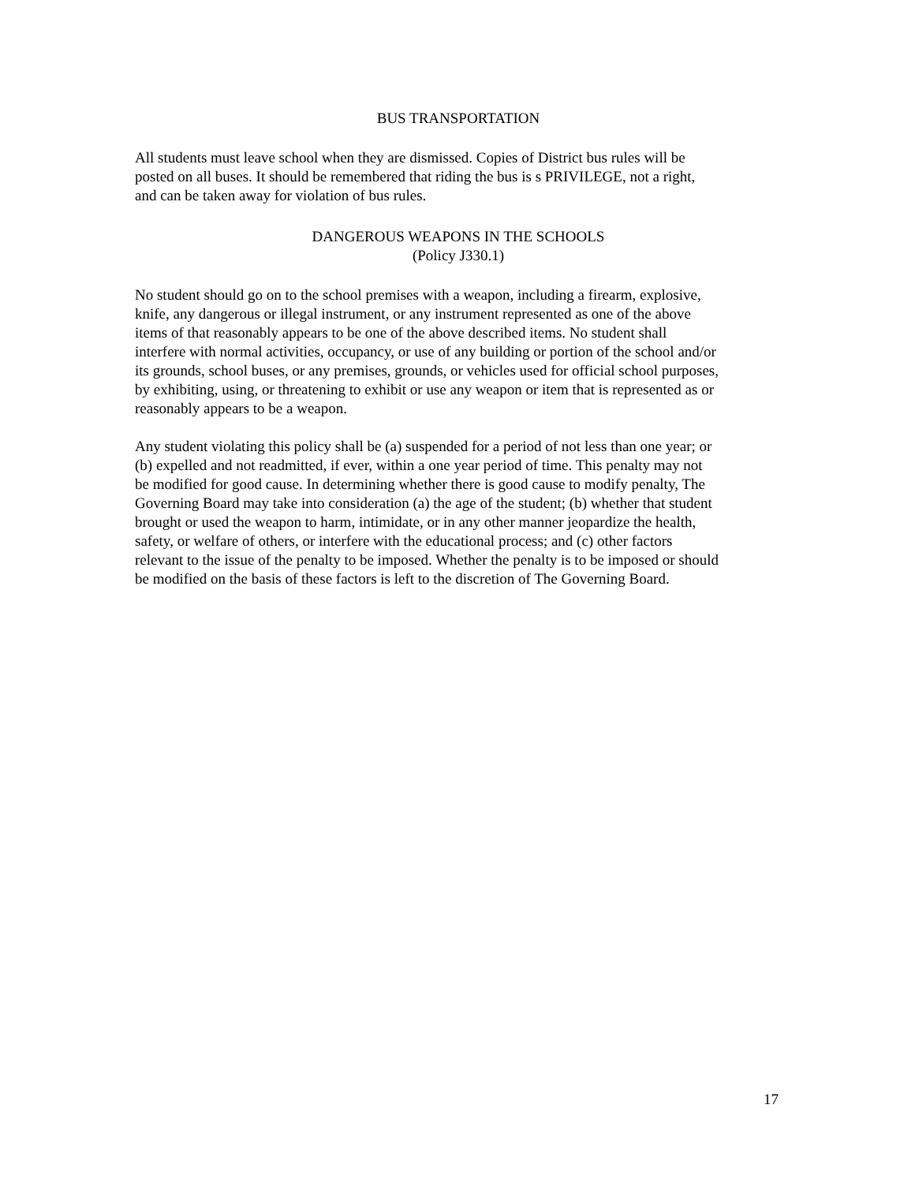BUS TRANSPORTATION
All students must leave school when they are dismissed. Copies of District bus rules will be posted on all buses. It should be remembered that riding the bus is s PRIVILEGE, not a right, and can be taken away for violation of bus rules.
DANGEROUS WEAPONS IN THE SCHOOLS
(Policy J330.1)
No student should go on to the school premises with a weapon, including a firearm, explosive, knife, any dangerous or illegal instrument, or any instrument represented as one of the above items of that reasonably appears to be one of the above described items. No student shall interfere with normal activities, occupancy, or use of any building or portion of the school and/or its grounds, school buses, or any premises, grounds, or vehicles used for official school purposes, by exhibiting, using, or threatening to exhibit or use any weapon or item that is represented as or reasonably appears to be a weapon.
Any student violating this policy shall be (a) suspended for a period of not less than one year; or (b) expelled and not readmitted, if ever, within a one year period of time. This penalty may not be modified for good cause. In determining whether there is good cause to modify penalty, The Governing Board may take into consideration (a) the age of the student; (b) whether that student brought or used the weapon to harm, intimidate, or in any other manner jeopardize the health, safety, or welfare of others, or interfere with the educational process; and (c) other factors relevant to the issue of the penalty to be imposed. Whether the penalty is to be imposed or should be modified on the basis of these factors is left to the discretion of The Governing Board.
17